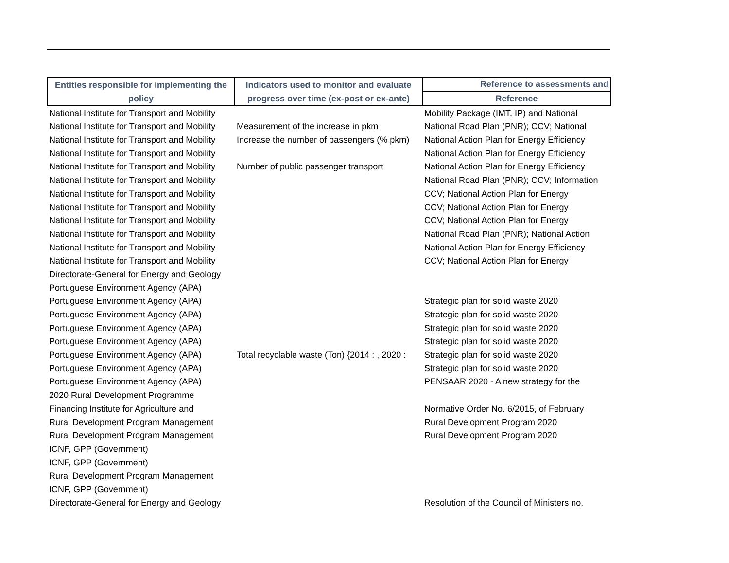| Entities responsible for implementing the policy | Indicators used to monitor and evaluate progress over time (ex-post or ex-ante) | Reference to assessments and |
| --- | --- | --- |
| | | Reference |
| National Institute for Transport and Mobility | | Mobility Package (IMT, IP) and National |
| National Institute for Transport and Mobility | Measurement of the increase in pkm | National Road Plan (PNR); CCV; National |
| National Institute for Transport and Mobility | Increase the number of passengers (% pkm) | National Action Plan for Energy Efficiency |
| National Institute for Transport and Mobility | | National Action Plan for Energy Efficiency |
| National Institute for Transport and Mobility | Number of public passenger transport | National Action Plan for Energy Efficiency |
| National Institute for Transport and Mobility | | National Road Plan (PNR); CCV; Information |
| National Institute for Transport and Mobility | | CCV; National Action Plan for Energy |
| National Institute for Transport and Mobility | | CCV; National Action Plan for Energy |
| National Institute for Transport and Mobility | | CCV; National Action Plan for Energy |
| National Institute for Transport and Mobility | | National Road Plan (PNR); National Action |
| National Institute for Transport and Mobility | | National Action Plan for Energy Efficiency |
| National Institute for Transport and Mobility | | CCV; National Action Plan for Energy |
| Directorate-General for Energy and Geology | | |
| Portuguese Environment Agency (APA) | | |
| Portuguese Environment Agency (APA) | | Strategic plan for solid waste 2020 |
| Portuguese Environment Agency (APA) | | Strategic plan for solid waste 2020 |
| Portuguese Environment Agency (APA) | | Strategic plan for solid waste 2020 |
| Portuguese Environment Agency (APA) | | Strategic plan for solid waste 2020 |
| Portuguese Environment Agency (APA) | Total recyclable waste (Ton) {2014 : , 2020 : | Strategic plan for solid waste 2020 |
| Portuguese Environment Agency (APA) | | Strategic plan for solid waste 2020 |
| Portuguese Environment Agency (APA) | | PENSAAR 2020 - A new strategy for the |
| 2020 Rural Development Programme | | |
| Financing Institute for Agriculture and | | Normative Order No. 6/2015, of February |
| Rural Development Program Management | | Rural Development Program 2020 |
| Rural Development Program Management | | Rural Development Program 2020 |
| ICNF, GPP (Government) | | |
| ICNF, GPP (Government) | | |
| Rural Development Program Management | | |
| ICNF, GPP (Government) | | |
| Directorate-General for Energy and Geology | | Resolution of the Council of Ministers no. |